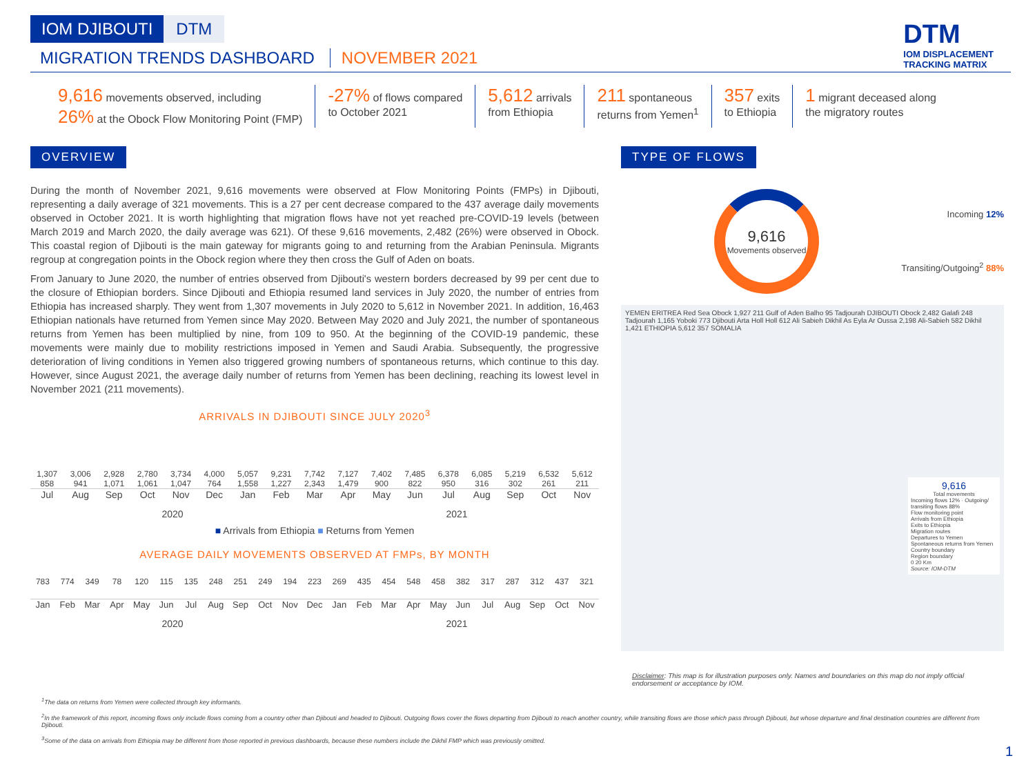IOM DJIBOUTI DTM
MIGRATION TRENDS DASHBOARD NOVEMBER 2021
DTM
IOM DISPLACEMENT
TRACKING MATRIX
9,616 movements observed, including
26% at the Obock Flow Monitoring Point (FMP)
-27% of flows compared
to October 2021
5,612 arrivals
from Ethiopia
211 spontaneous
returns from Yemen<sup>1</sup>
357 exits
to Ethiopia
1 migrant deceased along
the migratory routes
OVERVIEW
During the month of November 2021, 9,616 movements were observed at Flow Monitoring Points (FMPs) in Djibouti, representing a daily average of 321 movements. This is a 27 per cent decrease compared to the 437 average daily movements observed in October 2021. It is worth highlighting that migration flows have not yet reached pre-COVID-19 levels (between March 2019 and March 2020, the daily average was 621). Of these 9,616 movements, 2,482 (26%) were observed in Obock. This coastal region of Djibouti is the main gateway for migrants going to and returning from the Arabian Peninsula. Migrants regroup at congregation points in the Obock region where they then cross the Gulf of Aden on boats.
From January to June 2020, the number of entries observed from Djibouti's western borders decreased by 99 per cent due to the closure of Ethiopian borders. Since Djibouti and Ethiopia resumed land services in July 2020, the number of entries from Ethiopia has increased sharply. They went from 1,307 movements in July 2020 to 5,612 in November 2021. In addition, 16,463 Ethiopian nationals have returned from Yemen since May 2020. Between May 2020 and July 2021, the number of spontaneous returns from Yemen has been multiplied by nine, from 109 to 950. At the beginning of the COVID-19 pandemic, these movements were mainly due to mobility restrictions imposed in Yemen and Saudi Arabia. Subsequently, the progressive deterioration of living conditions in Yemen also triggered growing numbers of spontaneous returns, which continue to this day. However, since August 2021, the average daily number of returns from Yemen has been declining, reaching its lowest level in November 2021 (211 movements).
ARRIVALS IN DJIBOUTI SINCE JULY 2020<sup>3</sup>
1,307 858
3,006 941
2,928 1,071
2,780 1,061
3,734 1,047
4,000 764
5,057 1,558
9,231 1,227
7,742 2,343
7,127 1,479
7,402 900
7,485 822
6,378 950
6,085 316
5,219 302
6,532 261
5,612 211
Jul Aug Sep Oct Nov Dec Jan Feb Mar Apr May Jun Jul Aug Sep Oct Nov
2020 2021
■ Arrivals from Ethiopia ■ Returns from Yemen
AVERAGE DAILY MOVEMENTS OBSERVED AT FMPs, BY MONTH
783 774 349 78 120 115 135 248 251 249 194 223 269 435 454 548 458 382 317 287 312 437 321
Jan Feb Mar Apr May Jun Jul Aug Sep Oct Nov Dec Jan Feb Mar Apr May Jun Jul Aug Sep Oct Nov
2020 2021
TYPE OF FLOWS
9,616
Movements observed
Incoming 12%
Transiting/Outgoing<sup>2</sup> 88%
YEMEN ERITREA Red Sea Obock 1,927 211 Gulf of Aden Balho 95 Tadjourah DJIBOUTI Obock 2,482 Galafi 248 Tadjourah 1,165 Yoboki 773 Djibouti Arta Holl Holl 612 Ali Sabieh Dikhil As Eyla Ar Oussa 2,198 Ali-Sabieh 582 Dikhil 1,421 ETHIOPIA 5,612 357 SOMALIA
9,616
Total movements
Incoming flows 12% · Outgoing/ transiting flows 88%
Flow monitoring point
Arrivals from Ethiopia
Exits to Ethiopia
Migration routes
Departures to Yemen
Spontaneous returns from Yemen
Country boundary
Region boundary
0 20 Km
Source: IOM-DTM
Disclaimer: This map is for illustration purposes only. Names and boundaries on this map do not imply official endorsement or acceptance by IOM.
<sup>1</sup> The data on returns from Yemen were collected through key informants.
<sup>2</sup> In the framework of this report, incoming flows only include flows coming from a country other than Djibouti and headed to Djibouti. Outgoing flows cover the flows departing from Djibouti to reach another country, while transiting flows are those which pass through Djibouti, but whose departure and final destination countries are different from Djibouti.
<sup>3</sup> Some of the data on arrivals from Ethiopia may be different from those reported in previous dashboards, because these numbers include the Dikhil FMP which was previously omitted.
1